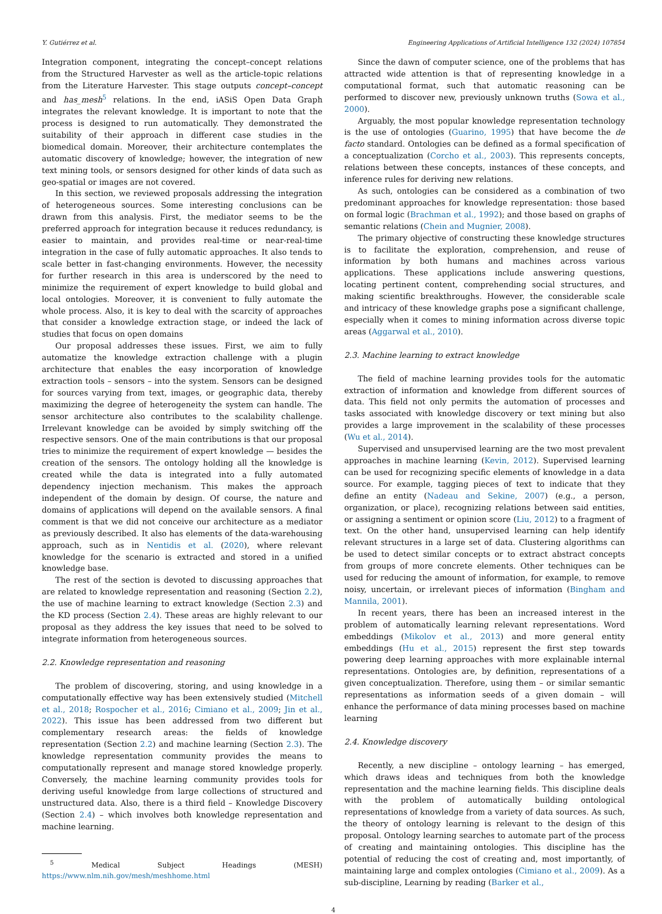Y. Gutiérrez et al. Engineering Applications of Artificial Intelligence 132 (2024) 107854
Integration component, integrating the concept–concept relations from the Structured Harvester as well as the article-topic relations from the Literature Harvester. This stage outputs concept–concept and has_mesh<sup>5</sup> relations. In the end, iASiS Open Data Graph integrates the relevant knowledge. It is important to note that the process is designed to run automatically. They demonstrated the suitability of their approach in different case studies in the biomedical domain. Moreover, their architecture contemplates the automatic discovery of knowledge; however, the integration of new text mining tools, or sensors designed for other kinds of data such as geo-spatial or images are not covered.
In this section, we reviewed proposals addressing the integration of heterogeneous sources. Some interesting conclusions can be drawn from this analysis. First, the mediator seems to be the preferred approach for integration because it reduces redundancy, is easier to maintain, and provides real-time or near-real-time integration in the case of fully automatic approaches. It also tends to scale better in fast-changing environments. However, the necessity for further research in this area is underscored by the need to minimize the requirement of expert knowledge to build global and local ontologies. Moreover, it is convenient to fully automate the whole process. Also, it is key to deal with the scarcity of approaches that consider a knowledge extraction stage, or indeed the lack of studies that focus on open domains
Our proposal addresses these issues. First, we aim to fully automatize the knowledge extraction challenge with a plugin architecture that enables the easy incorporation of knowledge extraction tools – sensors – into the system. Sensors can be designed for sources varying from text, images, or geographic data, thereby maximizing the degree of heterogeneity the system can handle. The sensor architecture also contributes to the scalability challenge. Irrelevant knowledge can be avoided by simply switching off the respective sensors. One of the main contributions is that our proposal tries to minimize the requirement of expert knowledge — besides the creation of the sensors. The ontology holding all the knowledge is created while the data is integrated into a fully automated dependency injection mechanism. This makes the approach independent of the domain by design. Of course, the nature and domains of applications will depend on the available sensors. A final comment is that we did not conceive our architecture as a mediator as previously described. It also has elements of the data-warehousing approach, such as in Nentidis et al. (2020), where relevant knowledge for the scenario is extracted and stored in a unified knowledge base.
The rest of the section is devoted to discussing approaches that are related to knowledge representation and reasoning (Section 2.2), the use of machine learning to extract knowledge (Section 2.3) and the KD process (Section 2.4). These areas are highly relevant to our proposal as they address the key issues that need to be solved to integrate information from heterogeneous sources.
2.2. Knowledge representation and reasoning
The problem of discovering, storing, and using knowledge in a computationally effective way has been extensively studied (Mitchell et al., 2018; Rospocher et al., 2016; Cimiano et al., 2009; Jin et al., 2022). This issue has been addressed from two different but complementary research areas: the fields of knowledge representation (Section 2.2) and machine learning (Section 2.3). The knowledge representation community provides the means to computationally represent and manage stored knowledge properly. Conversely, the machine learning community provides tools for deriving useful knowledge from large collections of structured and unstructured data. Also, there is a third field – Knowledge Discovery (Section 2.4) – which involves both knowledge representation and machine learning.
<sup>5</sup> Medical Subject Headings (MESH) https://www.nlm.nih.gov/mesh/meshhome.html
Since the dawn of computer science, one of the problems that has attracted wide attention is that of representing knowledge in a computational format, such that automatic reasoning can be performed to discover new, previously unknown truths (Sowa et al., 2000).
Arguably, the most popular knowledge representation technology is the use of ontologies (Guarino, 1995) that have become the de facto standard. Ontologies can be defined as a formal specification of a conceptualization (Corcho et al., 2003). This represents concepts, relations between these concepts, instances of these concepts, and inference rules for deriving new relations.
As such, ontologies can be considered as a combination of two predominant approaches for knowledge representation: those based on formal logic (Brachman et al., 1992); and those based on graphs of semantic relations (Chein and Mugnier, 2008).
The primary objective of constructing these knowledge structures is to facilitate the exploration, comprehension, and reuse of information by both humans and machines across various applications. These applications include answering questions, locating pertinent content, comprehending social structures, and making scientific breakthroughs. However, the considerable scale and intricacy of these knowledge graphs pose a significant challenge, especially when it comes to mining information across diverse topic areas (Aggarwal et al., 2010).
2.3. Machine learning to extract knowledge
The field of machine learning provides tools for the automatic extraction of information and knowledge from different sources of data. This field not only permits the automation of processes and tasks associated with knowledge discovery or text mining but also provides a large improvement in the scalability of these processes (Wu et al., 2014).
Supervised and unsupervised learning are the two most prevalent approaches in machine learning (Kevin, 2012). Supervised learning can be used for recognizing specific elements of knowledge in a data source. For example, tagging pieces of text to indicate that they define an entity (Nadeau and Sekine, 2007) (e.g., a person, organization, or place), recognizing relations between said entities, or assigning a sentiment or opinion score (Liu, 2012) to a fragment of text. On the other hand, unsupervised learning can help identify relevant structures in a large set of data. Clustering algorithms can be used to detect similar concepts or to extract abstract concepts from groups of more concrete elements. Other techniques can be used for reducing the amount of information, for example, to remove noisy, uncertain, or irrelevant pieces of information (Bingham and Mannila, 2001).
In recent years, there has been an increased interest in the problem of automatically learning relevant representations. Word embeddings (Mikolov et al., 2013) and more general entity embeddings (Hu et al., 2015) represent the first step towards powering deep learning approaches with more explainable internal representations. Ontologies are, by definition, representations of a given conceptualization. Therefore, using them – or similar semantic representations as information seeds of a given domain – will enhance the performance of data mining processes based on machine learning
2.4. Knowledge discovery
Recently, a new discipline – ontology learning – has emerged, which draws ideas and techniques from both the knowledge representation and the machine learning fields. This discipline deals with the problem of automatically building ontological representations of knowledge from a variety of data sources. As such, the theory of ontology learning is relevant to the design of this proposal. Ontology learning searches to automate part of the process of creating and maintaining ontologies. This discipline has the potential of reducing the cost of creating and, most importantly, of maintaining large and complex ontologies (Cimiano et al., 2009). As a sub-discipline, Learning by reading (Barker et al.,
4